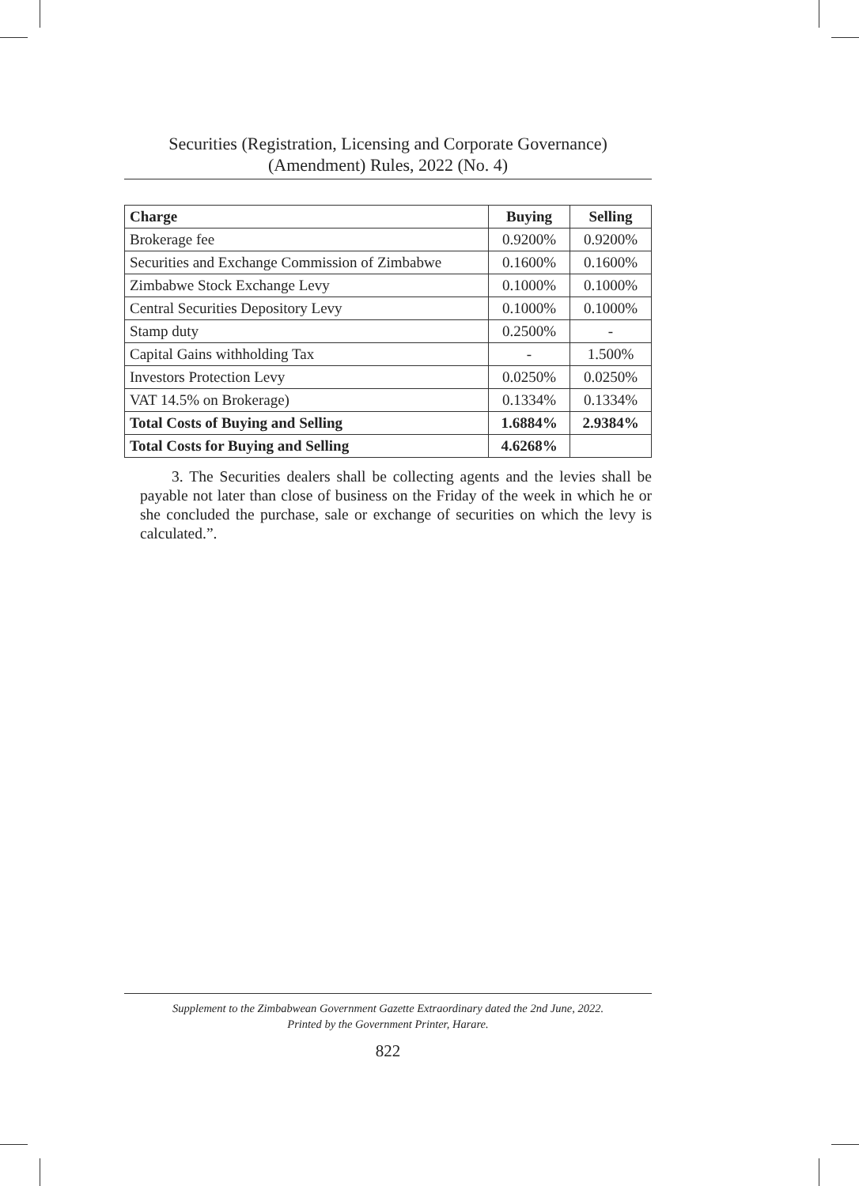Securities (Registration, Licensing and Corporate Governance)
(Amendment) Rules, 2022 (No. 4)
| Charge | Buying | Selling |
| --- | --- | --- |
| Brokerage fee | 0.9200% | 0.9200% |
| Securities and Exchange Commission of Zimbabwe | 0.1600% | 0.1600% |
| Zimbabwe Stock Exchange Levy | 0.1000% | 0.1000% |
| Central Securities Depository Levy | 0.1000% | 0.1000% |
| Stamp duty | 0.2500% | - |
| Capital Gains withholding Tax | - | 1.500% |
| Investors Protection Levy | 0.0250% | 0.0250% |
| VAT 14.5% on Brokerage) | 0.1334% | 0.1334% |
| Total Costs of Buying and Selling | 1.6884% | 2.9384% |
| Total Costs for Buying and Selling | 4.6268% | |
3. The Securities dealers shall be collecting agents and the levies shall be payable not later than close of business on the Friday of the week in which he or she concluded the purchase, sale or exchange of securities on which the levy is calculated.”.
Supplement to the Zimbabwean Government Gazette Extraordinary dated the 2nd June, 2022.
Printed by the Government Printer, Harare.
822